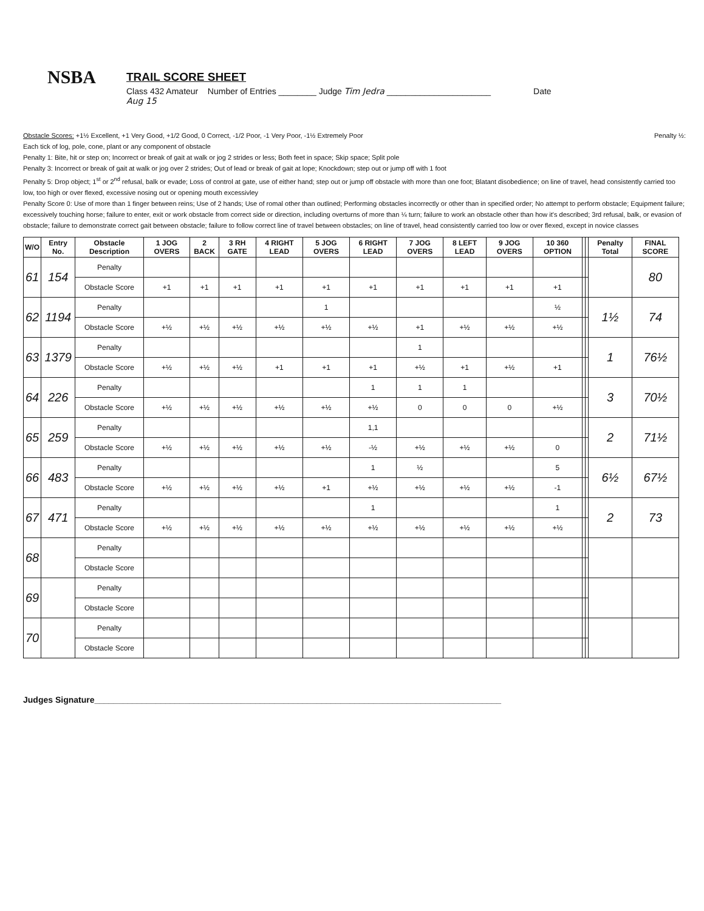NSBA
TRAIL SCORE SHEET
Class 432 Amateur Number of Entries ________ Judge Tim Jedra ______________________ Date
Aug 15
Obstacle Scores: +1½ Excellent, +1 Very Good, +1/2 Good, 0 Correct, -1/2 Poor, -1 Very Poor, -1½ Extremely Poor Penalty ½:
Each tick of log, pole, cone, plant or any component of obstacle
Penalty 1: Bite, hit or step on; Incorrect or break of gait at walk or jog 2 strides or less; Both feet in space; Skip space; Split pole
Penalty 3: Incorrect or break of gait at walk or jog over 2 strides; Out of lead or break of gait at lope; Knockdown; step out or jump off with 1 foot
Penalty 5: Drop object; 1<sup>st</sup> or 2<sup>nd</sup> refusal, balk or evade; Loss of control at gate, use of either hand; step out or jump off obstacle with more than one foot; Blatant disobedience; on line of travel, head consistently carried too low, too high or over flexed, excessive nosing out or opening mouth excessivley
Penalty Score 0: Use of more than 1 finger between reins; Use of 2 hands; Use of romal other than outlined; Performing obstacles incorrectly or other than in specified order; No attempt to perform obstacle; Equipment failure; excessively touching horse; failure to enter, exit or work obstacle from correct side or direction, including overturns of more than ¼ turn; failure to work an obstacle other than how it's described; 3rd refusal, balk, or evasion of obstacle; failure to demonstrate correct gait between obstacle; failure to follow correct line of travel between obstacles; on line of travel, head consistently carried too low or over flexed, except in novice classes
| W/O | Entry No. | Obstacle Description | 1 JOG OVERS | 2 BACK | 3 RH GATE | 4 RIGHT LEAD | 5 JOG OVERS | 6 RIGHT LEAD | 7 JOG OVERS | 8 LEFT LEAD | 9 JOG OVERS | 10 360 OPTION | | | Penalty Total | FINAL SCORE |
| --- | --- | --- | --- | --- | --- | --- | --- | --- | --- | --- | --- | --- | --- | --- | --- | --- |
| 61 | 154 | Penalty | | | | | | | | | | | | | | 80 |
| | | Obstacle Score | +1 | +1 | +1 | +1 | +1 | +1 | +1 | +1 | +1 | +1 | | | | |
| 62 | 1194 | Penalty | | | | | 1 | | | | | ½ | | | 1½ | 74 |
| | | Obstacle Score | +½ | +½ | +½ | +½ | +½ | +½ | +1 | +½ | +½ | +½ | | | | |
| 63 | 1379 | Penalty | | | | | | | 1 | | | | | | 1 | 76½ |
| | | Obstacle Score | +½ | +½ | +½ | +1 | +1 | +1 | +½ | +1 | +½ | +1 | | | | |
| 64 | 226 | Penalty | | | | | | 1 | 1 | 1 | | | | | 3 | 70½ |
| | | Obstacle Score | +½ | +½ | +½ | +½ | +½ | +½ | 0 | 0 | 0 | +½ | | | | |
| 65 | 259 | Penalty | | | | | | 1,1 | | | | | | | 2 | 71½ |
| | | Obstacle Score | +½ | +½ | +½ | +½ | +½ | -½ | +½ | +½ | +½ | 0 | | | | |
| 66 | 483 | Penalty | | | | | | 1 | ½ | | | 5 | | | 6½ | 67½ |
| | | Obstacle Score | +½ | +½ | +½ | +½ | +1 | +½ | +½ | +½ | +½ | -1 | | | | |
| 67 | 471 | Penalty | | | | | | 1 | | | | 1 | | | 2 | 73 |
| | | Obstacle Score | +½ | +½ | +½ | +½ | +½ | +½ | +½ | +½ | +½ | +½ | | | | |
| 68 | | Penalty | | | | | | | | | | | | | | |
| | | Obstacle Score | | | | | | | | | | | | | | |
| 69 | | Penalty | | | | | | | | | | | | | | |
| | | Obstacle Score | | | | | | | | | | | | | | |
| 70 | | Penalty | | | | | | | | | | | | | | |
| | | Obstacle Score | | | | | | | | | | | | | | |
Judges Signature______________________________________________________________________________________